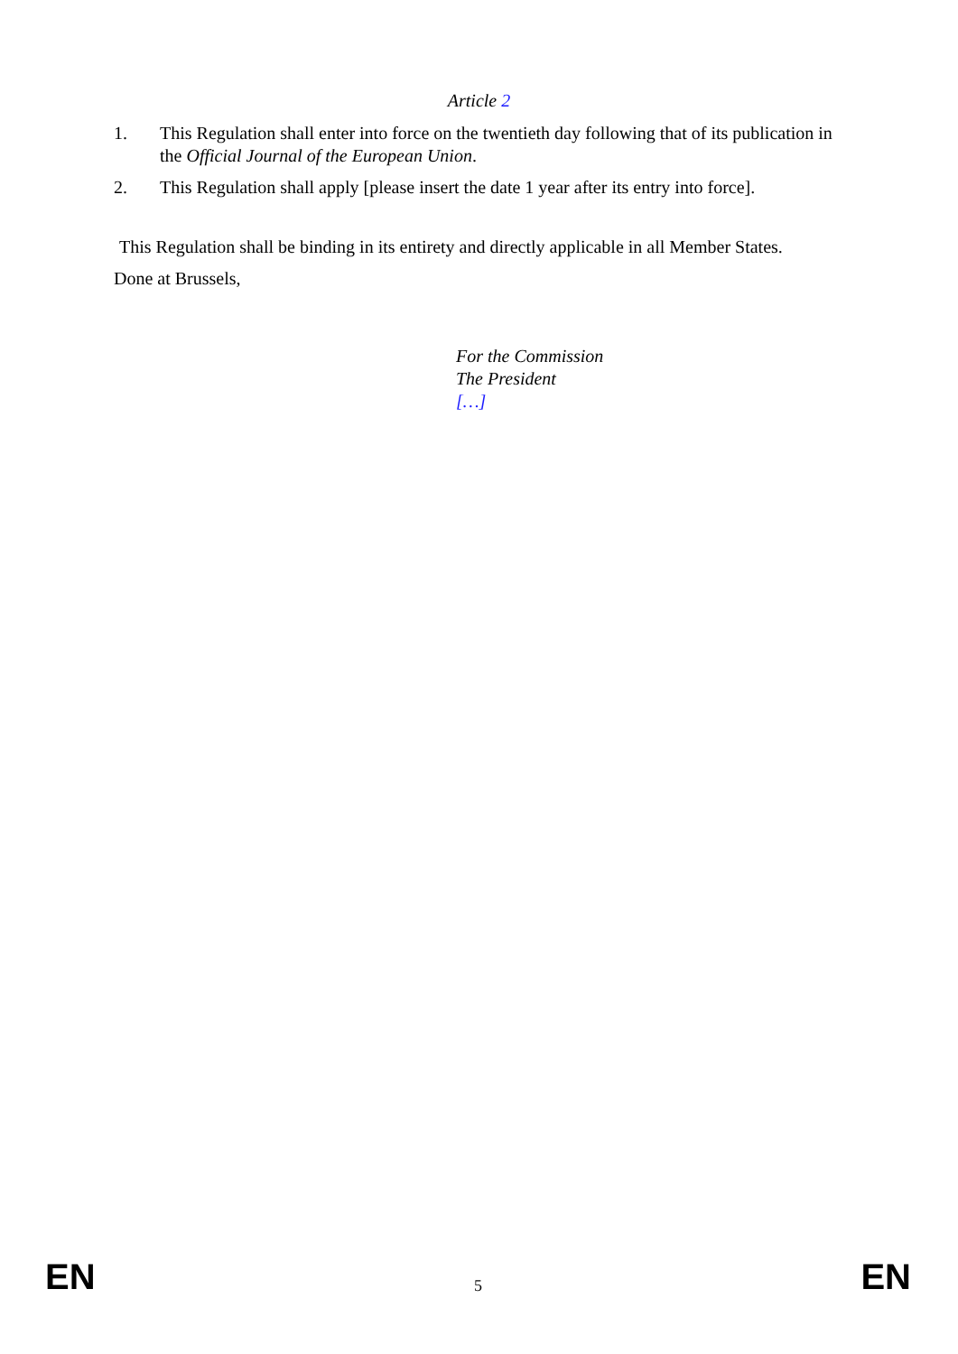Article 2
1. This Regulation shall enter into force on the twentieth day following that of its publication in the Official Journal of the European Union.
2. This Regulation shall apply [please insert the date 1 year after its entry into force].
This Regulation shall be binding in its entirety and directly applicable in all Member States.
Done at Brussels,
For the Commission
The President
[…]
EN 5 EN